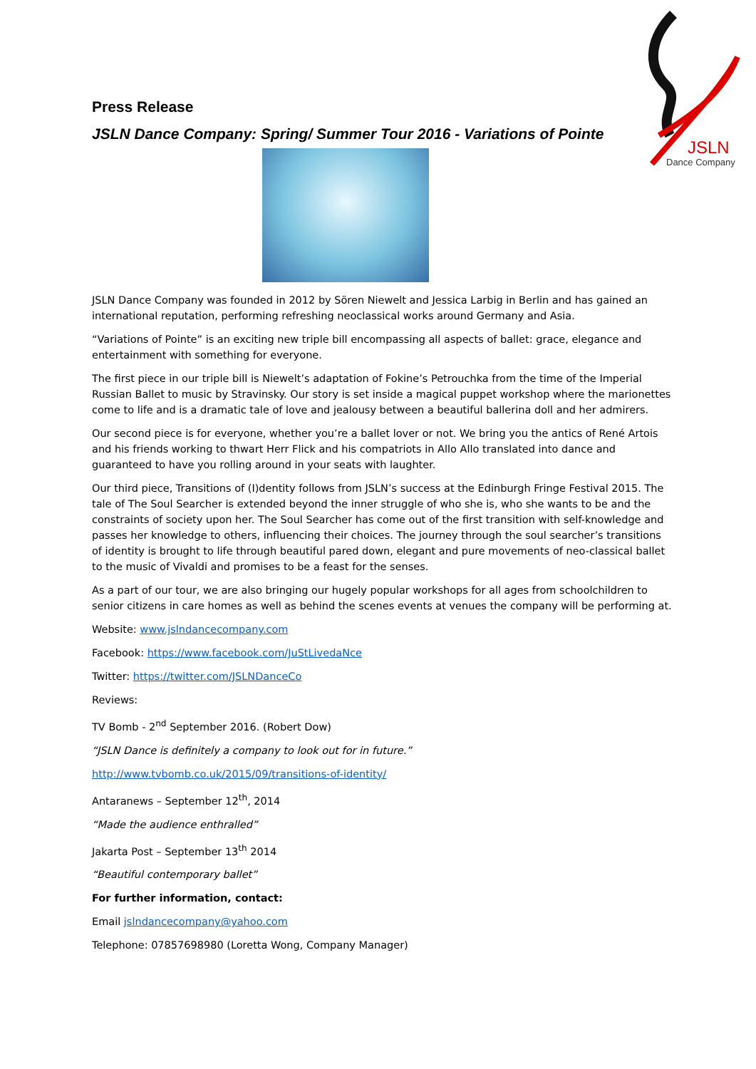JSLN
Dance Company
Press Release
JSLN Dance Company: Spring/ Summer Tour 2016 - Variations of Pointe
JSLN Dance Company was founded in 2012 by Sören Niewelt and Jessica Larbig in Berlin and has gained an international reputation, performing refreshing neoclassical works around Germany and Asia.
“Variations of Pointe” is an exciting new triple bill encompassing all aspects of ballet: grace, elegance and entertainment with something for everyone.
The first piece in our triple bill is Niewelt’s adaptation of Fokine’s Petrouchka from the time of the Imperial Russian Ballet to music by Stravinsky. Our story is set inside a magical puppet workshop where the marionettes come to life and is a dramatic tale of love and jealousy between a beautiful ballerina doll and her admirers.
Our second piece is for everyone, whether you’re a ballet lover or not. We bring you the antics of René Artois and his friends working to thwart Herr Flick and his compatriots in Allo Allo translated into dance and guaranteed to have you rolling around in your seats with laughter.
Our third piece, Transitions of (I)dentity follows from JSLN’s success at the Edinburgh Fringe Festival 2015. The tale of The Soul Searcher is extended beyond the inner struggle of who she is, who she wants to be and the constraints of society upon her. The Soul Searcher has come out of the first transition with self-knowledge and passes her knowledge to others, influencing their choices. The journey through the soul searcher’s transitions of identity is brought to life through beautiful pared down, elegant and pure movements of neo-classical ballet to the music of Vivaldi and promises to be a feast for the senses.
As a part of our tour, we are also bringing our hugely popular workshops for all ages from schoolchildren to senior citizens in care homes as well as behind the scenes events at venues the company will be performing at.
Website: www.jslndancecompany.com
Facebook: https://www.facebook.com/JuStLivedaNce
Twitter: https://twitter.com/JSLNDanceCo
Reviews:
TV Bomb - 2<sup>nd</sup> September 2016. (Robert Dow)
“JSLN Dance is definitely a company to look out for in future.”
http://www.tvbomb.co.uk/2015/09/transitions-of-identity/
Antaranews – September 12<sup>th</sup>, 2014
“Made the audience enthralled”
Jakarta Post – September 13<sup>th</sup> 2014
“Beautiful contemporary ballet”
For further information, contact:
Email jslndancecompany@yahoo.com
Telephone: 07857698980 (Loretta Wong, Company Manager)